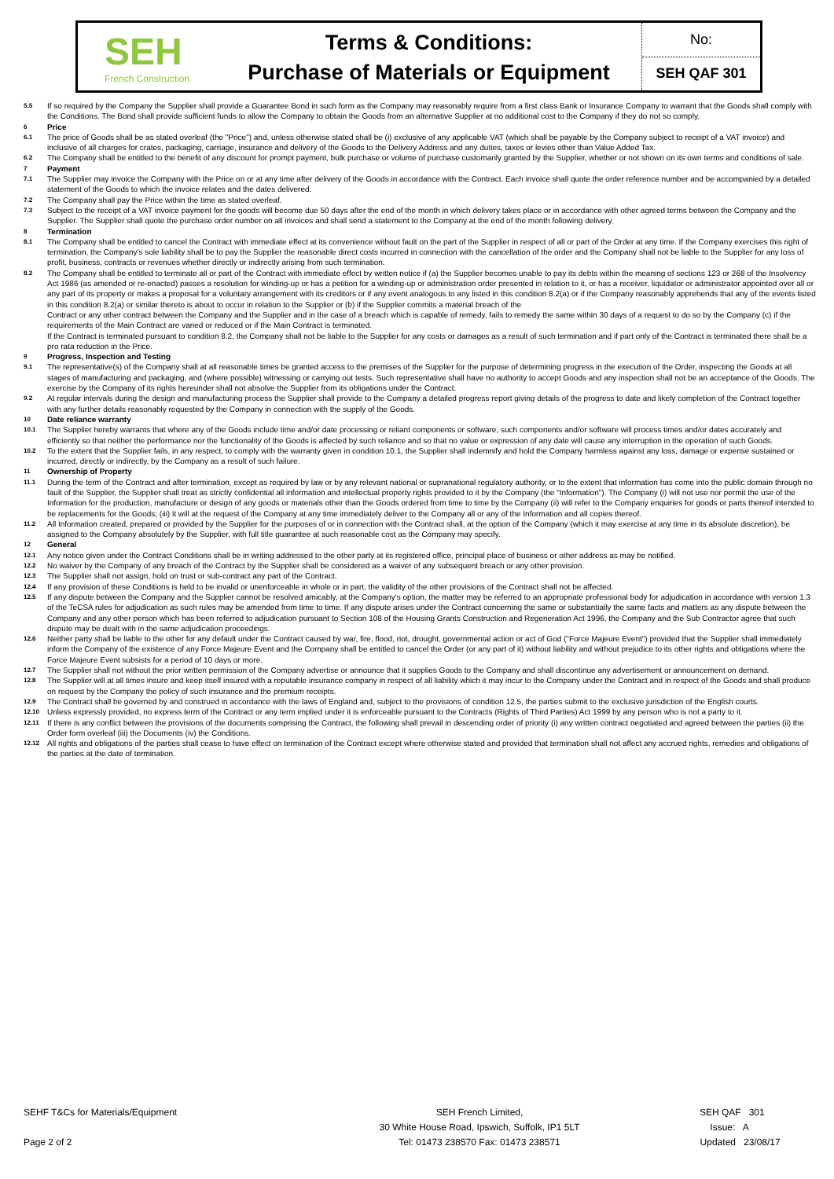SEH
French Construction
Terms & Conditions:
Purchase of Materials or Equipment
No:
SEH QAF 301
5.5 If so required by the Company the Supplier shall provide a Guarantee Bond in such form as the Company may reasonably require from a first class Bank or Insurance Company to warrant that the Goods shall comply with the Conditions. The Bond shall provide sufficient funds to allow the Company to obtain the Goods from an alternative Supplier at no additional cost to the Company if they do not so comply.
6 Price
6.1 The price of Goods shall be as stated overleaf (the "Price") and, unless otherwise stated shall be (i) exclusive of any applicable VAT (which shall be payable by the Company subject to receipt of a VAT invoice) and inclusive of all charges for crates, packaging, carriage, insurance and delivery of the Goods to the Delivery Address and any duties, taxes or levies other than Value Added Tax.
6.2 The Company shall be entitled to the benefit of any discount for prompt payment, bulk purchase or volume of purchase customarily granted by the Supplier, whether or not shown on its own terms and conditions of sale.
7 Payment
7.1 The Supplier may invoice the Company with the Price on or at any time after delivery of the Goods in accordance with the Contract. Each invoice shall quote the order reference number and be accompanied by a detailed statement of the Goods to which the invoice relates and the dates delivered.
7.2 The Company shall pay the Price within the time as stated overleaf.
7.3 Subject to the receipt of a VAT invoice payment for the goods will become due 50 days after the end of the month in which delivery takes place or in accordance with other agreed terms between the Company and the Supplier. The Supplier shall quote the purchase order number on all invoices and shall send a statement to the Company at the end of the month following delivery.
8 Termination
8.1 The Company shall be entitled to cancel the Contract with immediate effect at its convenience without fault on the part of the Supplier in respect of all or part of the Order at any time. If the Company exercises this right of termination, the Company's sole liability shall be to pay the Supplier the reasonable direct costs incurred in connection with the cancellation of the order and the Company shall not be liable to the Supplier for any loss of profit, business, contracts or revenues whether directly or indirectly arising from such termination.
8.2 The Company shall be entitled to terminate all or part of the Contract with immediate effect by written notice if (a) the Supplier becomes unable to pay its debts within the meaning of sections 123 or 268 of the Insolvency Act 1986 (as amended or re-enacted) passes a resolution for winding-up or has a petition for a winding-up or administration order presented in relation to it, or has a receiver, liquidator or administrator appointed over all or any part of its property or makes a proposal for a voluntary arrangement with its creditors or if any event analogous to any listed in this condition 8.2(a) or if the Company reasonably apprehends that any of the events listed in this condition 8.2(a) or similar thereto is about to occur in relation to the Supplier or (b) if the Supplier commits a material breach of the
Contract or any other contract between the Company and the Supplier and in the case of a breach which is capable of remedy, fails to remedy the same within 30 days of a request to do so by the Company (c) if the requirements of the Main Contract are varied or reduced or if the Main Contract is terminated.
If the Contract is terminated pursuant to condition 8.2, the Company shall not be liable to the Supplier for any costs or damages as a result of such termination and if part only of the Contract is terminated there shall be a pro rata reduction in the Price.
9 Progress, Inspection and Testing
9.1 The representative(s) of the Company shall at all reasonable times be granted access to the premises of the Supplier for the purpose of determining progress in the execution of the Order, inspecting the Goods at all stages of manufacturing and packaging, and (where possible) witnessing or carrying out tests. Such representative shall have no authority to accept Goods and any inspection shall not be an acceptance of the Goods. The exercise by the Company of its rights hereunder shall not absolve the Supplier from its obligations under the Contract.
9.2 At regular intervals during the design and manufacturing process the Supplier shall provide to the Company a detailed progress report giving details of the progress to date and likely completion of the Contract together with any further details reasonably requested by the Company in connection with the supply of the Goods.
10 Date reliance warranty
10.1 The Supplier hereby warrants that where any of the Goods include time and/or date processing or reliant components or software, such components and/or software will process times and/or dates accurately and efficiently so that neither the performance nor the functionality of the Goods is affected by such reliance and so that no value or expression of any date will cause any interruption in the operation of such Goods.
10.2 To the extent that the Supplier fails, in any respect, to comply with the warranty given in condition 10.1, the Supplier shall indemnify and hold the Company harmless against any loss, damage or expense sustained or incurred, directly or indirectly, by the Company as a result of such failure.
11 Ownership of Property
11.1 During the term of the Contract and after termination, except as required by law or by any relevant national or supranational regulatory authority, or to the extent that information has come into the public domain through no fault of the Supplier, the Supplier shall treat as strictly confidential all information and intellectual property rights provided to it by the Company (the "Information"). The Company (i) will not use nor permit the use of the Information for the production, manufacture or design of any goods or materials other than the Goods ordered from time to time by the Company (ii) will refer to the Company enquiries for goods or parts thereof intended to be replacements for the Goods; (iii) it will at the request of the Company at any time immediately deliver to the Company all or any of the Information and all copies thereof.
11.2 All Information created, prepared or provided by the Supplier for the purposes of or in connection with the Contract shall, at the option of the Company (which it may exercise at any time in its absolute discretion), be assigned to the Company absolutely by the Supplier, with full title guarantee at such reasonable cost as the Company may specify.
12 General
12.1 Any notice given under the Contract Conditions shall be in writing addressed to the other party at its registered office, principal place of business or other address as may be notified.
12.2 No waiver by the Company of any breach of the Contract by the Supplier shall be considered as a waiver of any subsequent breach or any other provision.
12.3 The Supplier shall not assign, hold on trust or sub-contract any part of the Contract.
12.4 If any provision of these Conditions is held to be invalid or unenforceable in whole or in part, the validity of the other provisions of the Contract shall not be affected.
12.5 If any dispute between the Company and the Supplier cannot be resolved amicably, at the Company's option, the matter may be referred to an appropriate professional body for adjudication in accordance with version 1.3 of the TeCSA rules for adjudication as such rules may be amended from time to time. If any dispute arises under the Contract concerning the same or substantially the same facts and matters as any dispute between the Company and any other person which has been referred to adjudication pursuant to Section 108 of the Housing Grants Construction and Regeneration Act 1996, the Company and the Sub Contractor agree that such dispute may be dealt with in the same adjudication proceedings.
12.6 Neither party shall be liable to the other for any default under the Contract caused by war, fire, flood, riot, drought, governmental action or act of God ("Force Majeure Event") provided that the Supplier shall immediately inform the Company of the existence of any Force Majeure Event and the Company shall be entitled to cancel the Order (or any part of it) without liability and without prejudice to its other rights and obligations where the Force Majeure Event subsists for a period of 10 days or more.
12.7 The Supplier shall not without the prior written permission of the Company advertise or announce that it supplies Goods to the Company and shall discontinue any advertisement or announcement on demand.
12.8 The Supplier will at all times insure and keep itself insured with a reputable insurance company in respect of all liability which it may incur to the Company under the Contract and in respect of the Goods and shall produce on request by the Company the policy of such insurance and the premium receipts.
12.9 The Contract shall be governed by and construed in accordance with the laws of England and, subject to the provisions of condition 12.5, the parties submit to the exclusive jurisdiction of the English courts.
12.10 Unless expressly provided, no express term of the Contract or any term implied under it is enforceable pursuant to the Contracts (Rights of Third Parties) Act 1999 by any person who is not a party to it.
12.11 If there is any conflict between the provisions of the documents comprising the Contract, the following shall prevail in descending order of priority (i) any written contract negotiated and agreed between the parties (ii) the Order form overleaf (iii) the Documents (iv) the Conditions.
12.12 All rights and obligations of the parties shall cease to have effect on termination of the Contract except where otherwise stated and provided that termination shall not affect any accrued rights, remedies and obligations of the parties at the date of termination.
SEHF T&Cs for Materials/Equipment
Page 2 of 2
SEH French Limited,
30 White House Road, Ipswich, Suffolk, IP1 5LT
Tel: 01473 238570 Fax: 01473 238571
SEH QAF 301
Issue: A
Updated 23/08/17